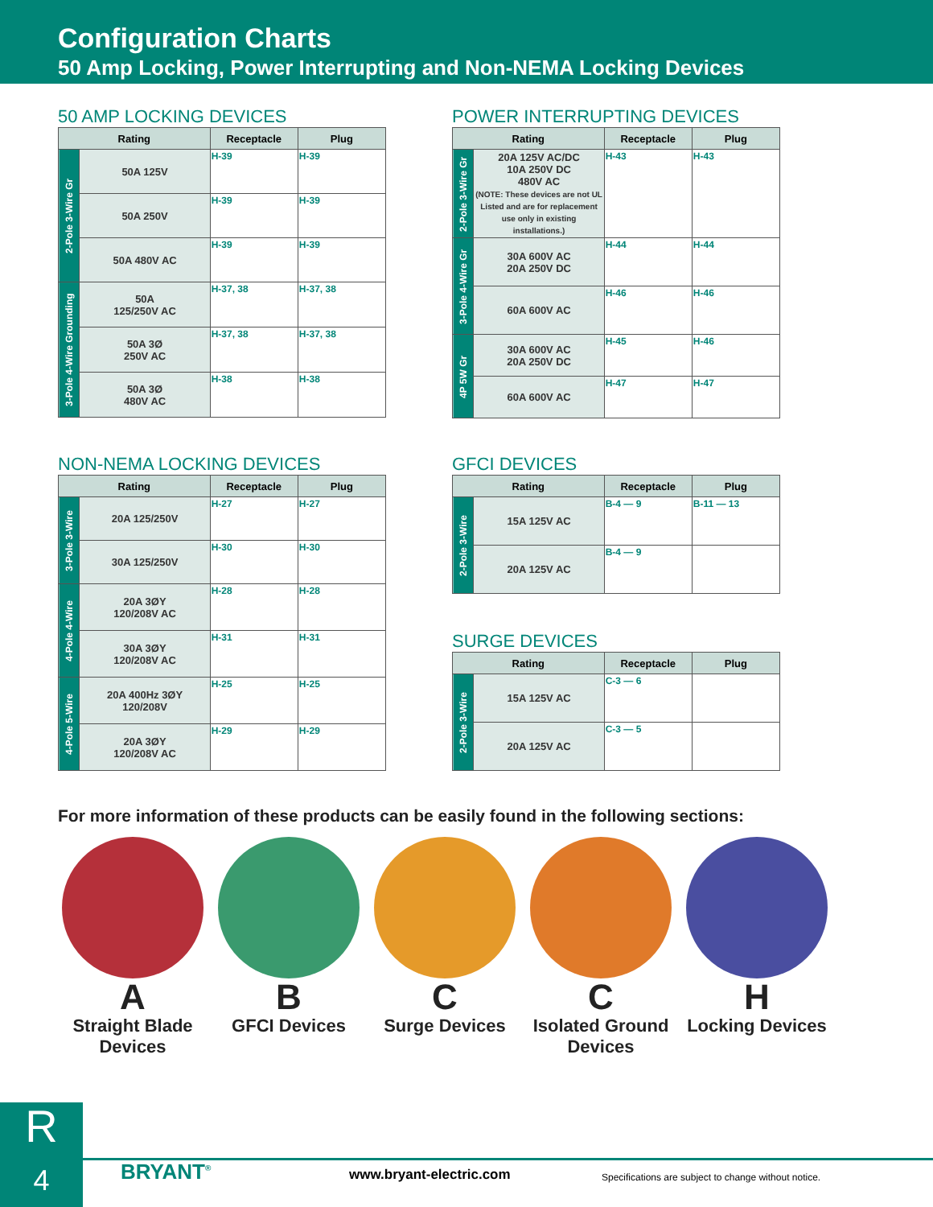Configuration Charts
50 Amp Locking, Power Interrupting and Non-NEMA Locking Devices
50 AMP LOCKING DEVICES
| Rating | | Receptacle | Plug |
| --- | --- | --- | --- |
| 2-Pole 3-Wire Gr | 50A 125V | H-39 | H-39 |
| | 50A 250V | H-39 | H-39 |
| | 50A 480V AC | H-39 | H-39 |
| 3-Pole 4-Wire Grounding | 50A 125/250V AC | H-37, 38 | H-37, 38 |
| | 50A 3Ø 250V AC | H-37, 38 | H-37, 38 |
| | 50A 3Ø 480V AC | H-38 | H-38 |
POWER INTERRUPTING DEVICES
| Rating | | Receptacle | Plug |
| --- | --- | --- | --- |
| 2-Pole 3-Wire Gr | 20A 125V AC/DC 10A 250V DC 480V AC (NOTE: These devices are not UL Listed and are for replacement use only in existing installations.) | H-43 | H-43 |
| 3-Pole 4-Wire Gr | 30A 600V AC 20A 250V DC | H-44 | H-44 |
| | 60A 600V AC | H-46 | H-46 |
| 4P 5W Gr | 30A 600V AC 20A 250V DC | H-45 | H-46 |
| | 60A 600V AC | H-47 | H-47 |
NON-NEMA LOCKING DEVICES
| Rating | | Receptacle | Plug |
| --- | --- | --- | --- |
| 3-Pole 3-Wire | 20A 125/250V | H-27 | H-27 |
| | 30A 125/250V | H-30 | H-30 |
| 4-Pole 4-Wire | 20A 3ØY 120/208V AC | H-28 | H-28 |
| | 30A 3ØY 120/208V AC | H-31 | H-31 |
| 4-Pole 5-Wire | 20A 400Hz 3ØY 120/208V | H-25 | H-25 |
| | 20A 3ØY 120/208V AC | H-29 | H-29 |
GFCI DEVICES
| Rating | | Receptacle | Plug |
| --- | --- | --- | --- |
| 2-Pole 3-Wire | 15A 125V AC | B-4 — 9 | B-11 — 13 |
| | 20A 125V AC | B-4 — 9 | |
SURGE DEVICES
| Rating | | Receptacle | Plug |
| --- | --- | --- | --- |
| 2-Pole 3-Wire | 15A 125V AC | C-3 — 6 | |
| | 20A 125V AC | C-3 — 5 | |
For more information of these products can be easily found in the following sections:
A
Straight Blade Devices
B
GFCI Devices
C
Surge Devices
C
Isolated Ground Devices
H
Locking Devices
R
4
BRYANT<sup>®</sup> www.bryant-electric.com
Specifications are subject to change without notice.